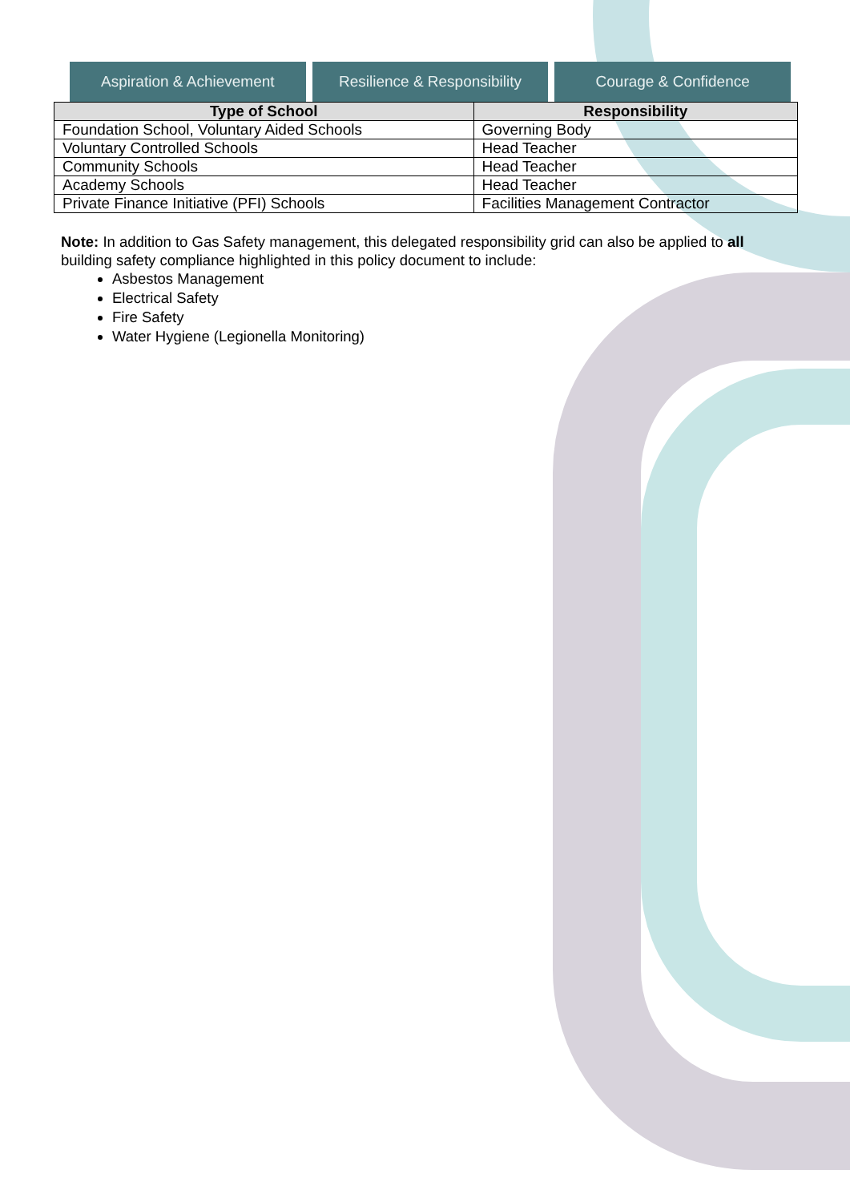Aspiration & Achievement Resilience & Responsibility Courage & Confidence
| Type of School | Responsibility |
| --- | --- |
| Foundation School, Voluntary Aided Schools | Governing Body |
| Voluntary Controlled Schools | Head Teacher |
| Community Schools | Head Teacher |
| Academy Schools | Head Teacher |
| Private Finance Initiative (PFI) Schools | Facilities Management Contractor |
Note: In addition to Gas Safety management, this delegated responsibility grid can also be applied to all building safety compliance highlighted in this policy document to include:
Asbestos Management
Electrical Safety
Fire Safety
Water Hygiene (Legionella Monitoring)